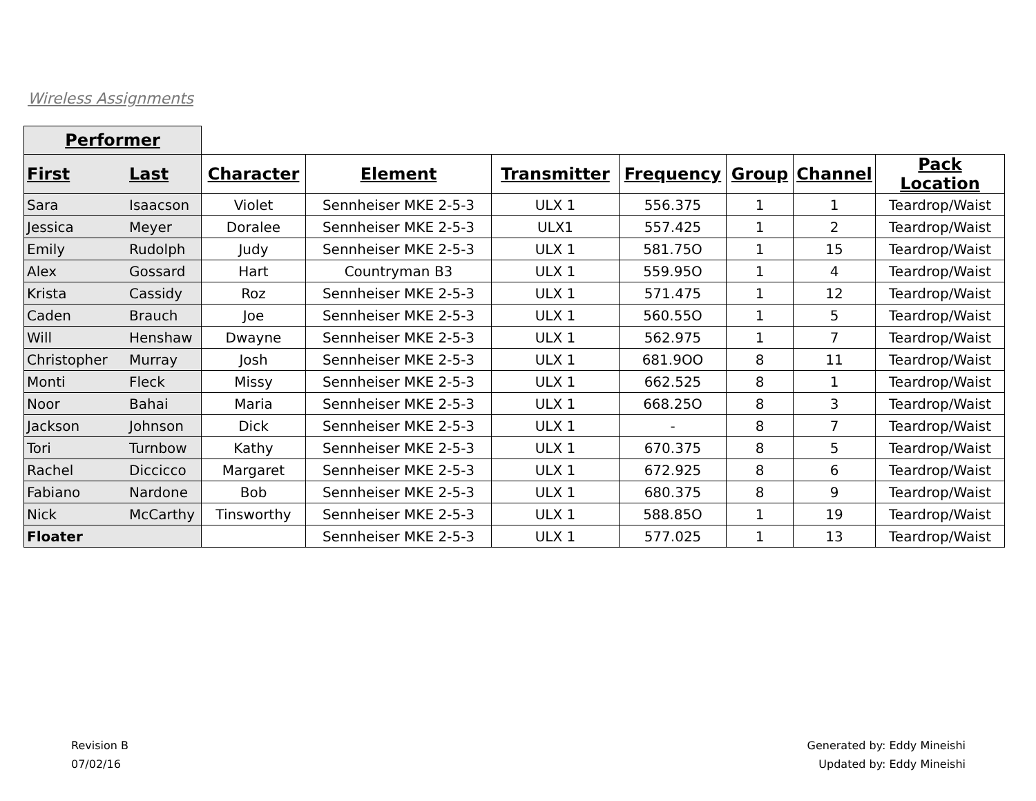Wireless Assignments
| Performer | | | | | | | | |
| First | Last | Character | Element | Transmitter | Frequency | Group | Channel | Pack Location |
| Sara | Isaacson | Violet | Sennheiser MKE 2-5-3 | ULX 1 | 556.375 | 1 | 1 | Teardrop/Waist |
| Jessica | Meyer | Doralee | Sennheiser MKE 2-5-3 | ULX1 | 557.425 | 1 | 2 | Teardrop/Waist |
| Emily | Rudolph | Judy | Sennheiser MKE 2-5-3 | ULX 1 | 581.75O | 1 | 15 | Teardrop/Waist |
| Alex | Gossard | Hart | Countryman B3 | ULX 1 | 559.95O | 1 | 4 | Teardrop/Waist |
| Krista | Cassidy | Roz | Sennheiser MKE 2-5-3 | ULX 1 | 571.475 | 1 | 12 | Teardrop/Waist |
| Caden | Brauch | Joe | Sennheiser MKE 2-5-3 | ULX 1 | 560.55O | 1 | 5 | Teardrop/Waist |
| Will | Henshaw | Dwayne | Sennheiser MKE 2-5-3 | ULX 1 | 562.975 | 1 | 7 | Teardrop/Waist |
| Christopher | Murray | Josh | Sennheiser MKE 2-5-3 | ULX 1 | 681.9OO | 8 | 11 | Teardrop/Waist |
| Monti | Fleck | Missy | Sennheiser MKE 2-5-3 | ULX 1 | 662.525 | 8 | 1 | Teardrop/Waist |
| Noor | Bahai | Maria | Sennheiser MKE 2-5-3 | ULX 1 | 668.25O | 8 | 3 | Teardrop/Waist |
| Jackson | Johnson | Dick | Sennheiser MKE 2-5-3 | ULX 1 | - | 8 | 7 | Teardrop/Waist |
| Tori | Turnbow | Kathy | Sennheiser MKE 2-5-3 | ULX 1 | 670.375 | 8 | 5 | Teardrop/Waist |
| Rachel | Diccicco | Margaret | Sennheiser MKE 2-5-3 | ULX 1 | 672.925 | 8 | 6 | Teardrop/Waist |
| Fabiano | Nardone | Bob | Sennheiser MKE 2-5-3 | ULX 1 | 680.375 | 8 | 9 | Teardrop/Waist |
| Nick | McCarthy | Tinsworthy | Sennheiser MKE 2-5-3 | ULX 1 | 588.85O | 1 | 19 | Teardrop/Waist |
| Floater | | | Sennheiser MKE 2-5-3 | ULX 1 | 577.025 | 1 | 13 | Teardrop/Waist |
Revision B
07/02/16
Generated by: Eddy Mineishi
Updated by: Eddy Mineishi